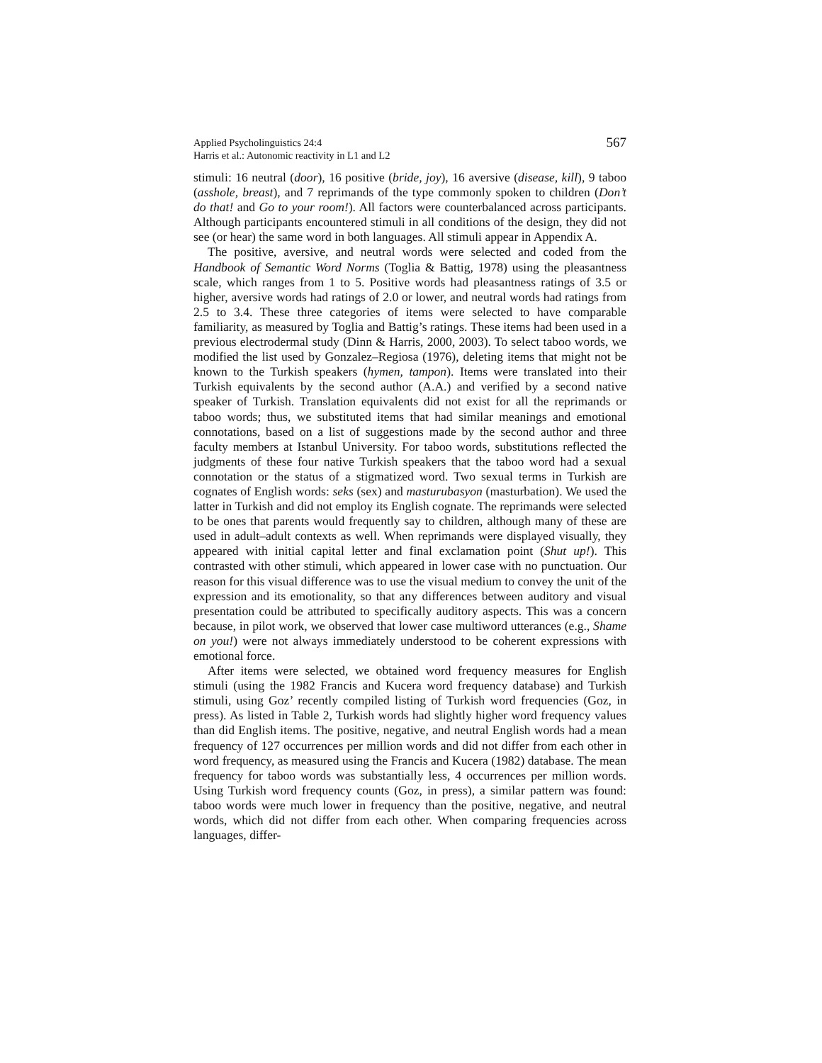Applied Psycholinguistics 24:4
Harris et al.: Autonomic reactivity in L1 and L2
567
stimuli: 16 neutral (door), 16 positive (bride, joy), 16 aversive (disease, kill), 9 taboo (asshole, breast), and 7 reprimands of the type commonly spoken to children (Don’t do that! and Go to your room!). All factors were counterbalanced across participants. Although participants encountered stimuli in all conditions of the design, they did not see (or hear) the same word in both languages. All stimuli appear in Appendix A.
The positive, aversive, and neutral words were selected and coded from the Handbook of Semantic Word Norms (Toglia & Battig, 1978) using the pleasantness scale, which ranges from 1 to 5. Positive words had pleasantness ratings of 3.5 or higher, aversive words had ratings of 2.0 or lower, and neutral words had ratings from 2.5 to 3.4. These three categories of items were selected to have comparable familiarity, as measured by Toglia and Battig’s ratings. These items had been used in a previous electrodermal study (Dinn & Harris, 2000, 2003). To select taboo words, we modified the list used by Gonzalez–Regiosa (1976), deleting items that might not be known to the Turkish speakers (hymen, tampon). Items were translated into their Turkish equivalents by the second author (A.A.) and verified by a second native speaker of Turkish. Translation equivalents did not exist for all the reprimands or taboo words; thus, we substituted items that had similar meanings and emotional connotations, based on a list of suggestions made by the second author and three faculty members at Istanbul University. For taboo words, substitutions reflected the judgments of these four native Turkish speakers that the taboo word had a sexual connotation or the status of a stigmatized word. Two sexual terms in Turkish are cognates of English words: seks (sex) and masturubasyon (masturbation). We used the latter in Turkish and did not employ its English cognate. The reprimands were selected to be ones that parents would frequently say to children, although many of these are used in adult–adult contexts as well. When reprimands were displayed visually, they appeared with initial capital letter and final exclamation point (Shut up!). This contrasted with other stimuli, which appeared in lower case with no punctuation. Our reason for this visual difference was to use the visual medium to convey the unit of the expression and its emotionality, so that any differences between auditory and visual presentation could be attributed to specifically auditory aspects. This was a concern because, in pilot work, we observed that lower case multiword utterances (e.g., Shame on you!) were not always immediately understood to be coherent expressions with emotional force.
After items were selected, we obtained word frequency measures for English stimuli (using the 1982 Francis and Kucera word frequency database) and Turkish stimuli, using Goz’ recently compiled listing of Turkish word frequencies (Goz, in press). As listed in Table 2, Turkish words had slightly higher word frequency values than did English items. The positive, negative, and neutral English words had a mean frequency of 127 occurrences per million words and did not differ from each other in word frequency, as measured using the Francis and Kucera (1982) database. The mean frequency for taboo words was substantially less, 4 occurrences per million words. Using Turkish word frequency counts (Goz, in press), a similar pattern was found: taboo words were much lower in frequency than the positive, negative, and neutral words, which did not differ from each other. When comparing frequencies across languages, differ-